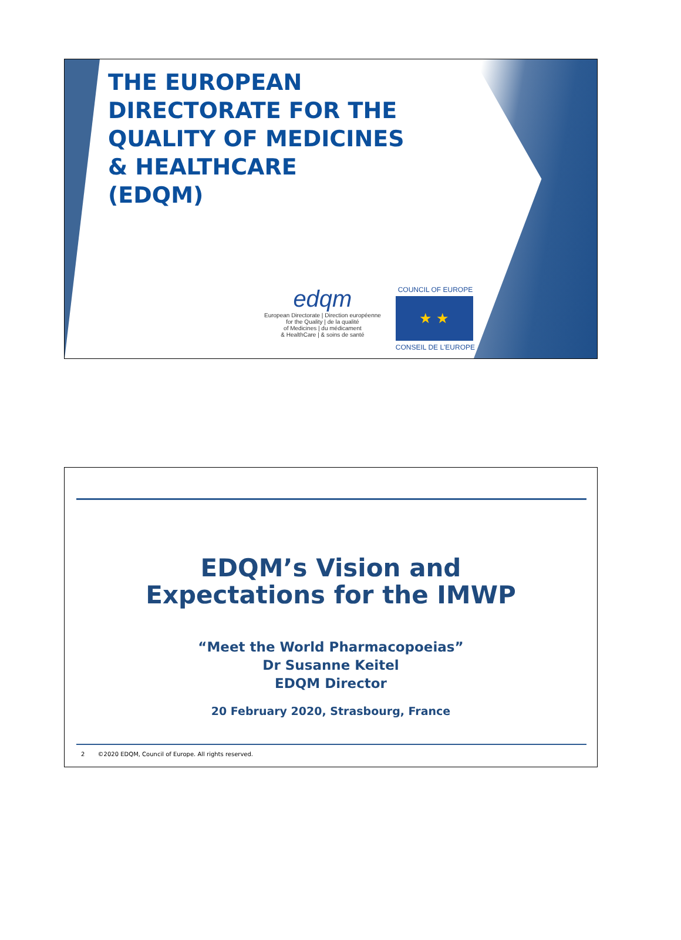THE EUROPEAN
DIRECTORATE FOR THE
QUALITY OF MEDICINES
& HEALTHCARE
(EDQM)
edqm
European Directorate | Direction européenne
for the Quality | de la qualité
of Medicines | du médicament
& HealthCare | & soins de santé
COUNCIL OF EUROPE
★ ★
CONSEIL DE L'EUROPE
EDQM’s Vision and
Expectations for the IMWP
“Meet the World Pharmacopoeias”
Dr Susanne Keitel
EDQM Director
20 February 2020, Strasbourg, France
2 ©2020 EDQM, Council of Europe. All rights reserved.